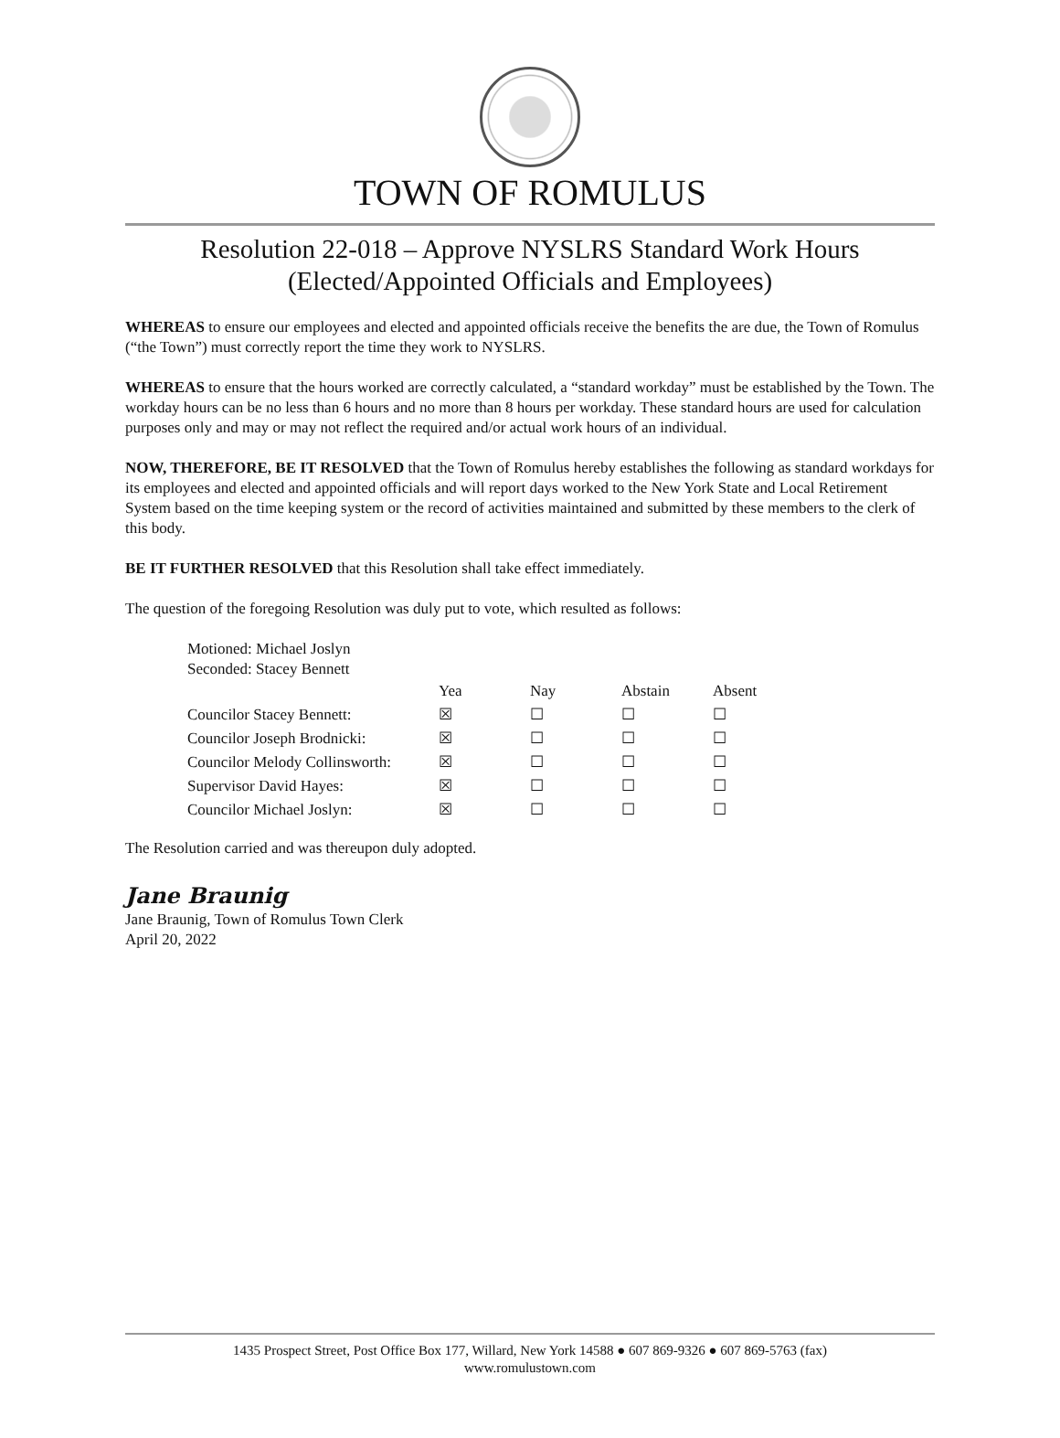TOWN OF ROMULUS
Resolution 22-018 – Approve NYSLRS Standard Work Hours
(Elected/Appointed Officials and Employees)
WHEREAS to ensure our employees and elected and appointed officials receive the benefits the are due, the Town of Romulus (“the Town”) must correctly report the time they work to NYSLRS.
WHEREAS to ensure that the hours worked are correctly calculated, a “standard workday” must be established by the Town. The workday hours can be no less than 6 hours and no more than 8 hours per workday. These standard hours are used for calculation purposes only and may or may not reflect the required and/or actual work hours of an individual.
NOW, THEREFORE, BE IT RESOLVED that the Town of Romulus hereby establishes the following as standard workdays for its employees and elected and appointed officials and will report days worked to the New York State and Local Retirement System based on the time keeping system or the record of activities maintained and submitted by these members to the clerk of this body.
BE IT FURTHER RESOLVED that this Resolution shall take effect immediately.
The question of the foregoing Resolution was duly put to vote, which resulted as follows:
Motioned: Michael Joslyn
Seconded: Stacey Bennett
| | Yea | Nay | Abstain | Absent |
| --- | --- | --- | --- | --- |
| Councilor Stacey Bennett: | ☒ | ☐ | ☐ | ☐ |
| Councilor Joseph Brodnicki: | ☒ | ☐ | ☐ | ☐ |
| Councilor Melody Collinsworth: | ☒ | ☐ | ☐ | ☐ |
| Supervisor David Hayes: | ☒ | ☐ | ☐ | ☐ |
| Councilor Michael Joslyn: | ☒ | ☐ | ☐ | ☐ |
The Resolution carried and was thereupon duly adopted.
Jane Braunig
Jane Braunig, Town of Romulus Town Clerk
April 20, 2022
1435 Prospect Street, Post Office Box 177, Willard, New York 14588 ● 607 869-9326 ● 607 869-5763 (fax)
www.romulustown.com